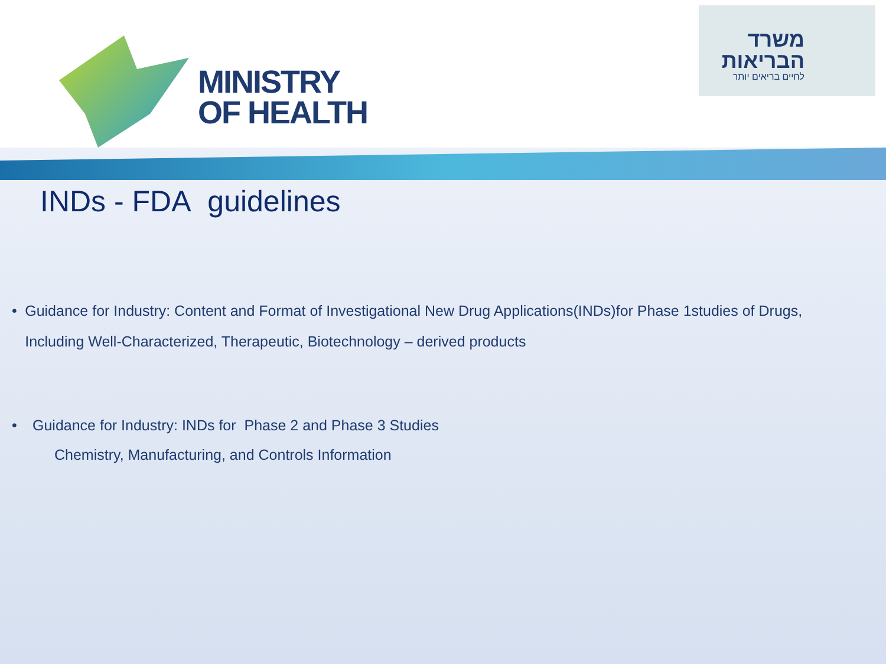MINISTRY
OF HEALTH
משרד הבריאות
לחיים בריאים יותר
INDs - FDA guidelines
• Guidance for Industry: Content and Format of Investigational New Drug Applications(INDs)for Phase 1studies of Drugs, Including Well-Characterized, Therapeutic, Biotechnology – derived products
• Guidance for Industry: INDs for Phase 2 and Phase 3 Studies
Chemistry, Manufacturing, and Controls Information